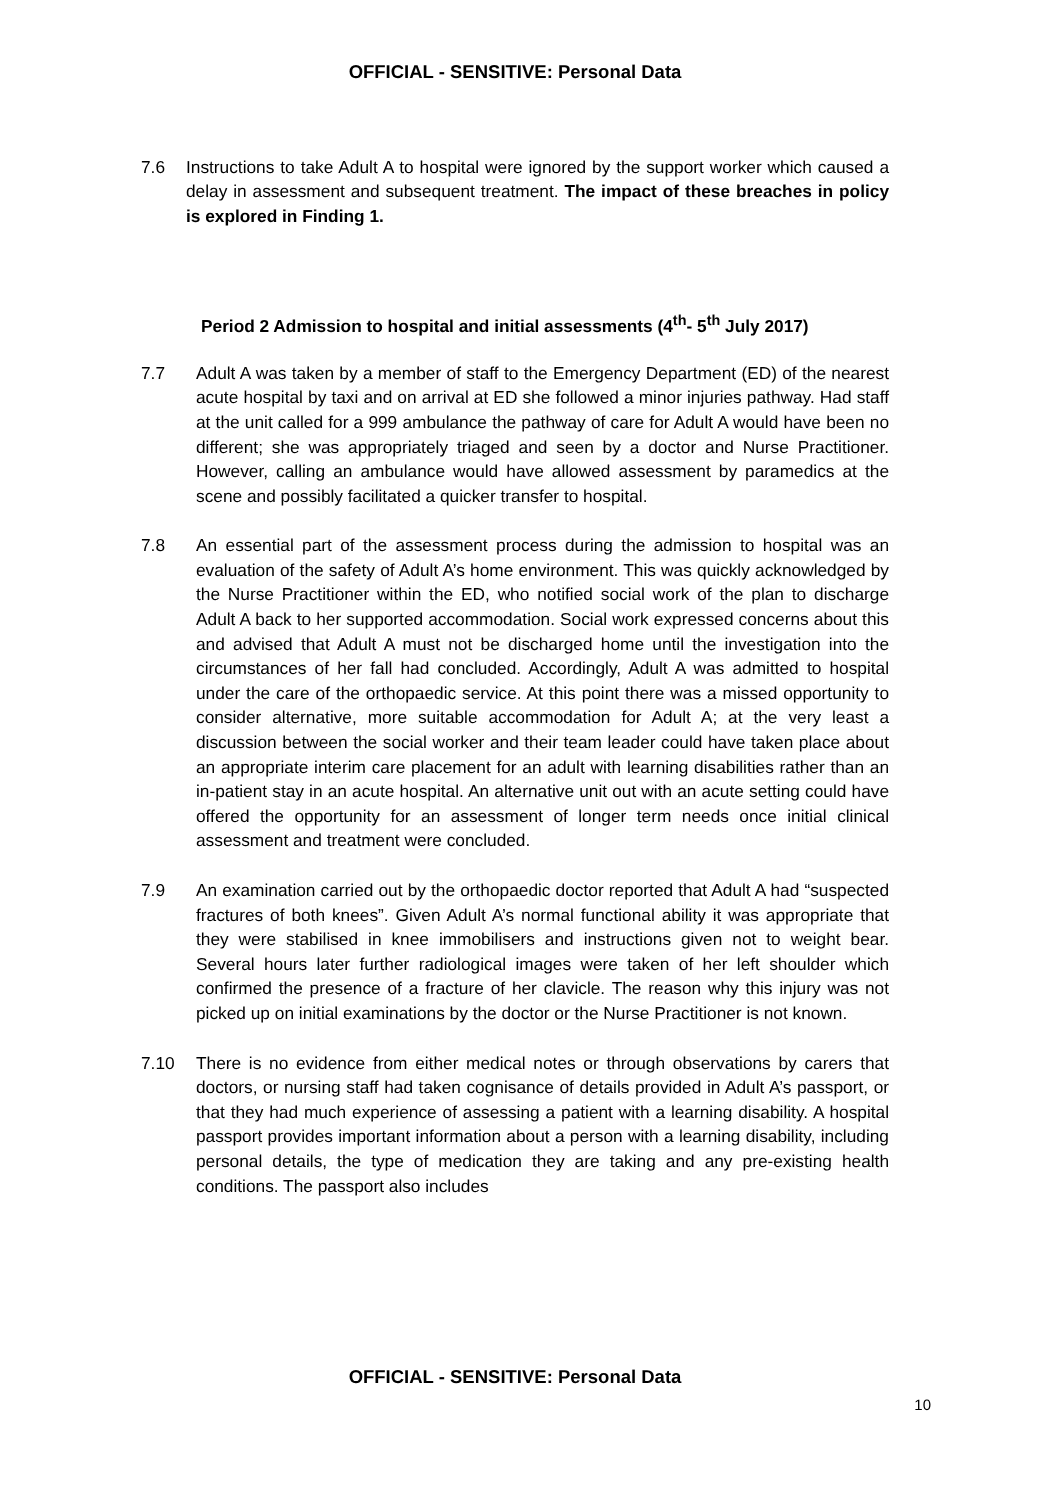OFFICIAL - SENSITIVE: Personal Data
7.6 Instructions to take Adult A to hospital were ignored by the support worker which caused a delay in assessment and subsequent treatment. The impact of these breaches in policy is explored in Finding 1.
Period 2 Admission to hospital and initial assessments (4<sup>th</sup>- 5<sup>th</sup> July 2017)
7.7 Adult A was taken by a member of staff to the Emergency Department (ED) of the nearest acute hospital by taxi and on arrival at ED she followed a minor injuries pathway. Had staff at the unit called for a 999 ambulance the pathway of care for Adult A would have been no different; she was appropriately triaged and seen by a doctor and Nurse Practitioner. However, calling an ambulance would have allowed assessment by paramedics at the scene and possibly facilitated a quicker transfer to hospital.
7.8 An essential part of the assessment process during the admission to hospital was an evaluation of the safety of Adult A’s home environment. This was quickly acknowledged by the Nurse Practitioner within the ED, who notified social work of the plan to discharge Adult A back to her supported accommodation. Social work expressed concerns about this and advised that Adult A must not be discharged home until the investigation into the circumstances of her fall had concluded. Accordingly, Adult A was admitted to hospital under the care of the orthopaedic service. At this point there was a missed opportunity to consider alternative, more suitable accommodation for Adult A; at the very least a discussion between the social worker and their team leader could have taken place about an appropriate interim care placement for an adult with learning disabilities rather than an in-patient stay in an acute hospital. An alternative unit out with an acute setting could have offered the opportunity for an assessment of longer term needs once initial clinical assessment and treatment were concluded.
7.9 An examination carried out by the orthopaedic doctor reported that Adult A had “suspected fractures of both knees”. Given Adult A’s normal functional ability it was appropriate that they were stabilised in knee immobilisers and instructions given not to weight bear. Several hours later further radiological images were taken of her left shoulder which confirmed the presence of a fracture of her clavicle. The reason why this injury was not picked up on initial examinations by the doctor or the Nurse Practitioner is not known.
7.10 There is no evidence from either medical notes or through observations by carers that doctors, or nursing staff had taken cognisance of details provided in Adult A’s passport, or that they had much experience of assessing a patient with a learning disability. A hospital passport provides important information about a person with a learning disability, including personal details, the type of medication they are taking and any pre-existing health conditions. The passport also includes
OFFICIAL - SENSITIVE: Personal Data
10